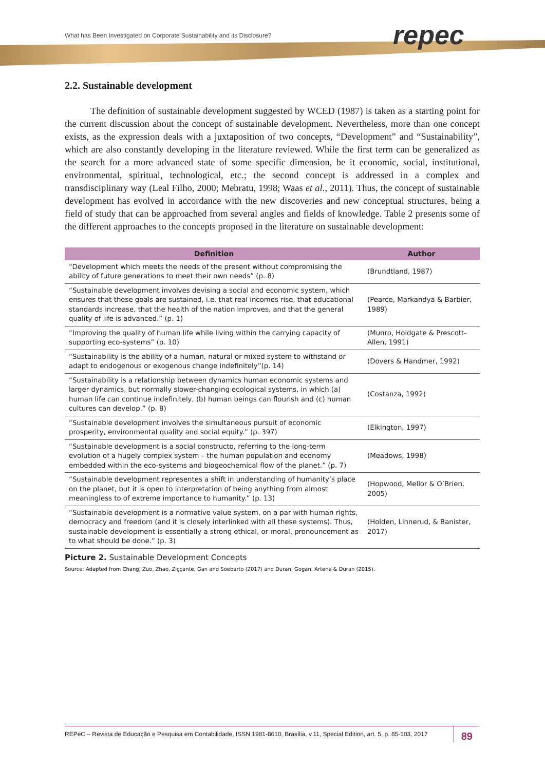What has Been Investigated on Corporate Sustainability and its Disclosure?
repec
2.2. Sustainable development
The definition of sustainable development suggested by WCED (1987) is taken as a starting point for the current discussion about the concept of sustainable development. Nevertheless, more than one concept exists, as the expression deals with a juxtaposition of two concepts, “Development” and “Sustainability”, which are also constantly developing in the literature reviewed. While the first term can be generalized as the search for a more advanced state of some specific dimension, be it economic, social, institutional, environmental, spiritual, technological, etc.; the second concept is addressed in a complex and transdisciplinary way (Leal Filho, 2000; Mebratu, 1998; Waas et al., 2011). Thus, the concept of sustainable development has evolved in accordance with the new discoveries and new conceptual structures, being a field of study that can be approached from several angles and fields of knowledge. Table 2 presents some of the different approaches to the concepts proposed in the literature on sustainable development:
| Definition | Author |
| --- | --- |
| “Development which meets the needs of the present without compromising the ability of future generations to meet their own needs” (p. 8) | (Brundtland, 1987) |
| “Sustainable development involves devising a social and economic system, which ensures that these goals are sustained, i.e. that real incomes rise, that educational standards increase, that the health of the nation improves, and that the general quality of life is advanced.” (p. 1) | (Pearce, Markandya & Barbier, 1989) |
| “Improving the quality of human life while living within the carrying capacity of supporting eco-systems” (p. 10) | (Munro, Holdgate & Prescott-Allen, 1991) |
| “Sustainability is the ability of a human, natural or mixed system to withstand or adapt to endogenous or exogenous change indefinitely”(p. 14) | (Dovers & Handmer, 1992) |
| “Sustainability is a relationship between dynamics human economic systems and larger dynamics, but normally slower-changing ecological systems, in which (a) human life can continue indefinitely, (b) human beings can flourish and (c) human cultures can develop.” (p. 8) | (Costanza, 1992) |
| “Sustainable development involves the simultaneous pursuit of economic prosperity, environmental quality and social equity.” (p. 397) | (Elkington, 1997) |
| “Sustainable development is a social constructo, referring to the long-term evolution of a hugely complex system – the human population and economy embedded within the eco-systems and biogeochemical flow of the planet.” (p. 7) | (Meadows, 1998) |
| “Sustainable development representes a shift in understanding of humanity’s place on the planet, but it is open to interpretation of being anything from almost meaningless to of extreme importance to humanity.” (p. 13) | (Hopwood, Mellor & O’Brien, 2005) |
| “Sustainable development is a normative value system, on a par with human rights, democracy and freedom (and it is closely interlinked with all these systems). Thus, sustainable development is essentially a strong ethical, or moral, pronouncement as to what should be done.” (p. 3) | (Holden, Linnerud, & Banister, 2017) |
Picture 2. Sustainable Development Concepts
Source: Adapted from Chang, Zuo, Zhao, Ziççante, Gan and Soebarto (2017) and Duran, Gogan, Artene & Duran (2015).
REPeC – Revista de Educação e Pesquisa em Contabilidade, ISSN 1981-8610, Brasília, v.11, Special Edition, art. 5, p. 85-103, 2017 89